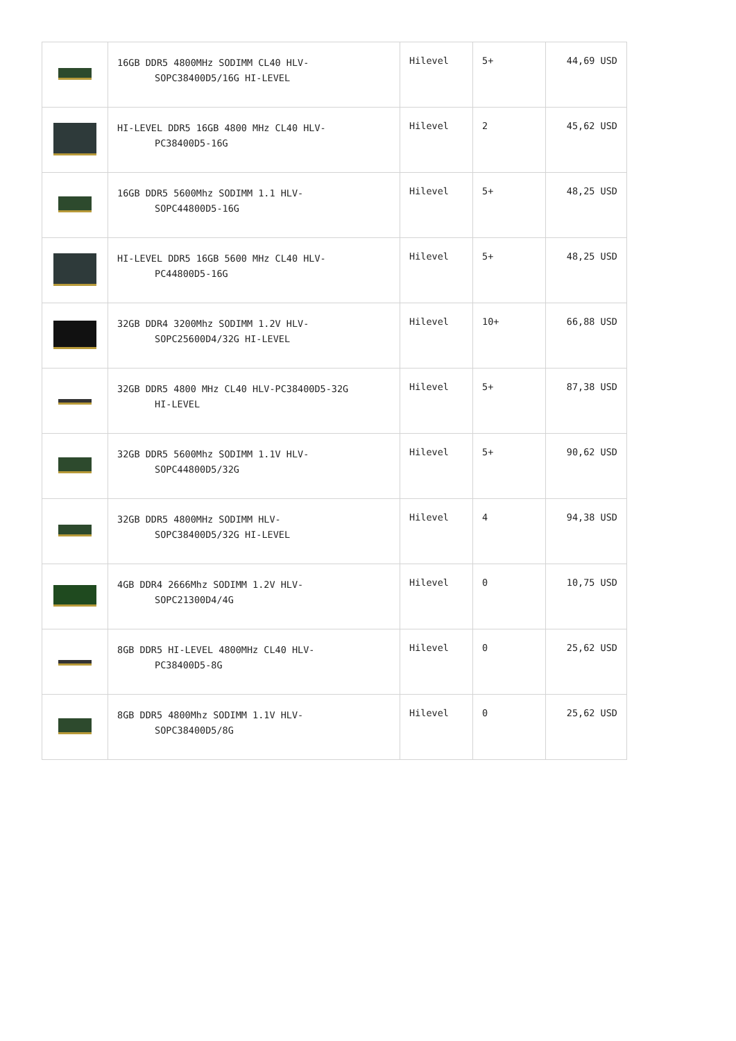| | 16GB DDR5 4800MHz SODIMM CL40 HLV- SOPC38400D5/16G HI-LEVEL | Hilevel | 5+ | 44,69 USD |
| | HI-LEVEL DDR5 16GB 4800 MHz CL40 HLV- PC38400D5-16G | Hilevel | 2 | 45,62 USD |
| | 16GB DDR5 5600Mhz SODIMM 1.1 HLV- SOPC44800D5-16G | Hilevel | 5+ | 48,25 USD |
| | HI-LEVEL DDR5 16GB 5600 MHz CL40 HLV- PC44800D5-16G | Hilevel | 5+ | 48,25 USD |
| | 32GB DDR4 3200Mhz SODIMM 1.2V HLV- SOPC25600D4/32G HI-LEVEL | Hilevel | 10+ | 66,88 USD |
| | 32GB DDR5 4800 MHz CL40 HLV-PC38400D5-32G HI-LEVEL | Hilevel | 5+ | 87,38 USD |
| | 32GB DDR5 5600Mhz SODIMM 1.1V HLV- SOPC44800D5/32G | Hilevel | 5+ | 90,62 USD |
| | 32GB DDR5 4800MHz SODIMM HLV- SOPC38400D5/32G HI-LEVEL | Hilevel | 4 | 94,38 USD |
| | 4GB DDR4 2666Mhz SODIMM 1.2V HLV- SOPC21300D4/4G | Hilevel | 0 | 10,75 USD |
| | 8GB DDR5 HI-LEVEL 4800MHz CL40 HLV- PC38400D5-8G | Hilevel | 0 | 25,62 USD |
| | 8GB DDR5 4800Mhz SODIMM 1.1V HLV- SOPC38400D5/8G | Hilevel | 0 | 25,62 USD |